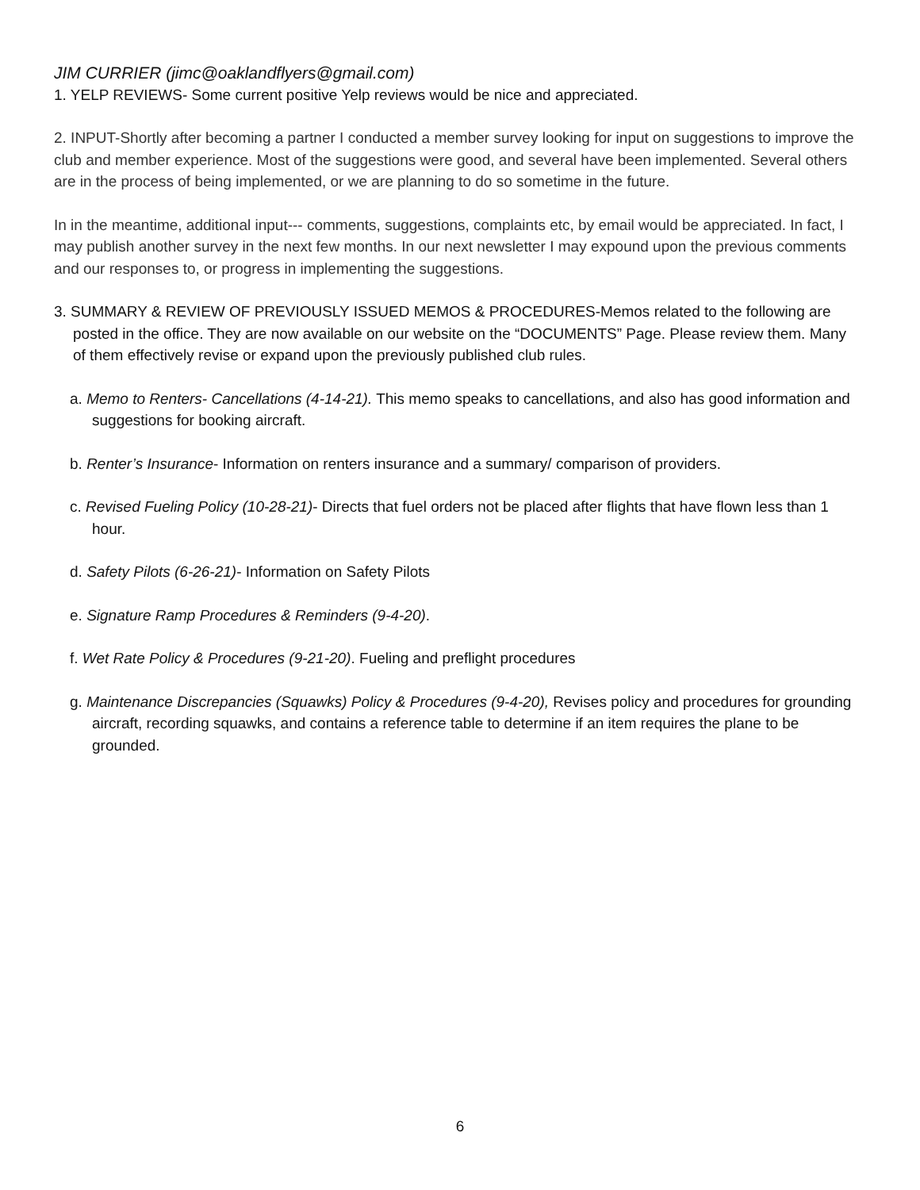JIM CURRIER (jimc@oaklandflyers@gmail.com)
1. YELP REVIEWS- Some current positive Yelp reviews would be nice and appreciated.
2. INPUT-Shortly after becoming a partner I conducted a member survey looking for input on suggestions to improve the club and member experience. Most of the suggestions were good, and several have been implemented. Several others are in the process of being implemented, or we are planning to do so sometime in the future.
In in the meantime, additional input--- comments, suggestions, complaints etc, by email would be appreciated. In fact, I may publish another survey in the next few months. In our next newsletter I may expound upon the previous comments and our responses to, or progress in implementing the suggestions.
3. SUMMARY & REVIEW OF PREVIOUSLY ISSUED MEMOS & PROCEDURES-Memos related to the following are posted in the office. They are now available on our website on the “DOCUMENTS” Page. Please review them. Many of them effectively revise or expand upon the previously published club rules.
a. Memo to Renters- Cancellations (4-14-21). This memo speaks to cancellations, and also has good information and suggestions for booking aircraft.
b. Renter’s Insurance- Information on renters insurance and a summary/ comparison of providers.
c. Revised Fueling Policy (10-28-21)- Directs that fuel orders not be placed after flights that have flown less than 1 hour.
d. Safety Pilots (6-26-21)- Information on Safety Pilots
e. Signature Ramp Procedures & Reminders (9-4-20).
f. Wet Rate Policy & Procedures (9-21-20). Fueling and preflight procedures
g. Maintenance Discrepancies (Squawks) Policy & Procedures (9-4-20), Revises policy and procedures for grounding aircraft, recording squawks, and contains a reference table to determine if an item requires the plane to be grounded.
6